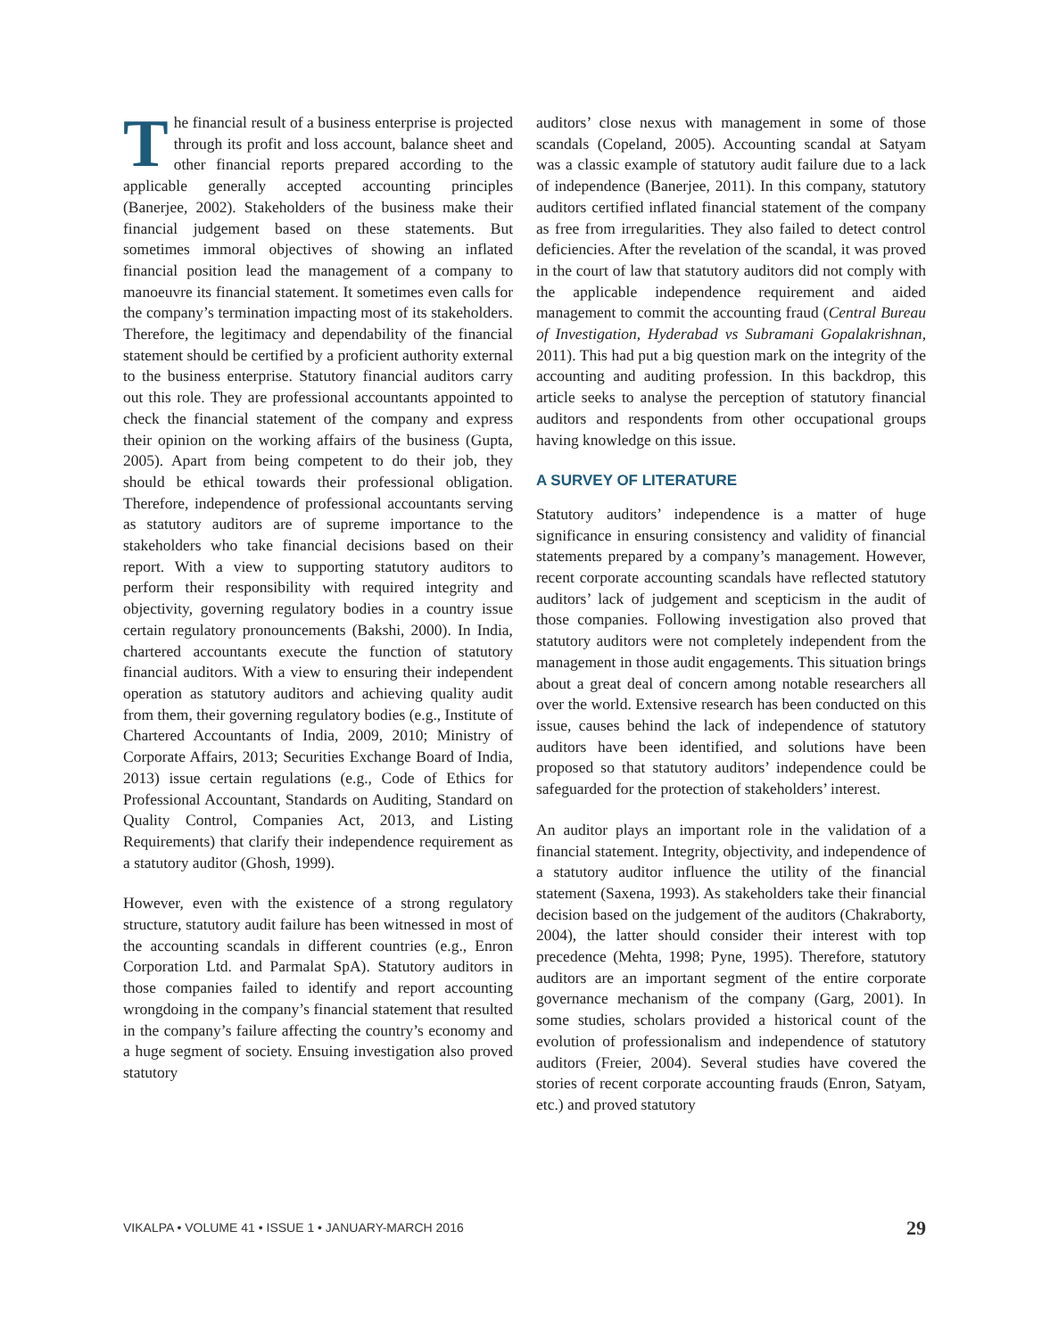The financial result of a business enterprise is projected through its profit and loss account, balance sheet and other financial reports prepared according to the applicable generally accepted accounting principles (Banerjee, 2002). Stakeholders of the business make their financial judgement based on these statements. But sometimes immoral objectives of showing an inflated financial position lead the management of a company to manoeuvre its financial statement. It sometimes even calls for the company’s termination impacting most of its stakeholders. Therefore, the legitimacy and dependability of the financial statement should be certified by a proficient authority external to the business enterprise. Statutory financial auditors carry out this role. They are professional accountants appointed to check the financial statement of the company and express their opinion on the working affairs of the business (Gupta, 2005). Apart from being competent to do their job, they should be ethical towards their professional obligation. Therefore, independence of professional accountants serving as statutory auditors are of supreme importance to the stakeholders who take financial decisions based on their report. With a view to supporting statutory auditors to perform their responsibility with required integrity and objectivity, governing regulatory bodies in a country issue certain regulatory pronouncements (Bakshi, 2000). In India, chartered accountants execute the function of statutory financial auditors. With a view to ensuring their independent operation as statutory auditors and achieving quality audit from them, their governing regulatory bodies (e.g., Institute of Chartered Accountants of India, 2009, 2010; Ministry of Corporate Affairs, 2013; Securities Exchange Board of India, 2013) issue certain regulations (e.g., Code of Ethics for Professional Accountant, Standards on Auditing, Standard on Quality Control, Companies Act, 2013, and Listing Requirements) that clarify their independence requirement as a statutory auditor (Ghosh, 1999).
However, even with the existence of a strong regulatory structure, statutory audit failure has been witnessed in most of the accounting scandals in different countries (e.g., Enron Corporation Ltd. and Parmalat SpA). Statutory auditors in those companies failed to identify and report accounting wrongdoing in the company’s financial statement that resulted in the company’s failure affecting the country’s economy and a huge segment of society. Ensuing investigation also proved statutory
auditors’ close nexus with management in some of those scandals (Copeland, 2005). Accounting scandal at Satyam was a classic example of statutory audit failure due to a lack of independence (Banerjee, 2011). In this company, statutory auditors certified inflated financial statement of the company as free from irregularities. They also failed to detect control deficiencies. After the revelation of the scandal, it was proved in the court of law that statutory auditors did not comply with the applicable independence requirement and aided management to commit the accounting fraud (Central Bureau of Investigation, Hyderabad vs Subramani Gopalakrishnan, 2011). This had put a big question mark on the integrity of the accounting and auditing profession. In this backdrop, this article seeks to analyse the perception of statutory financial auditors and respondents from other occupational groups having knowledge on this issue.
A SURVEY OF LITERATURE
Statutory auditors’ independence is a matter of huge significance in ensuring consistency and validity of financial statements prepared by a company’s management. However, recent corporate accounting scandals have reflected statutory auditors’ lack of judgement and scepticism in the audit of those companies. Following investigation also proved that statutory auditors were not completely independent from the management in those audit engagements. This situation brings about a great deal of concern among notable researchers all over the world. Extensive research has been conducted on this issue, causes behind the lack of independence of statutory auditors have been identified, and solutions have been proposed so that statutory auditors’ independence could be safeguarded for the protection of stakeholders’ interest.
An auditor plays an important role in the validation of a financial statement. Integrity, objectivity, and independence of a statutory auditor influence the utility of the financial statement (Saxena, 1993). As stakeholders take their financial decision based on the judgement of the auditors (Chakraborty, 2004), the latter should consider their interest with top precedence (Mehta, 1998; Pyne, 1995). Therefore, statutory auditors are an important segment of the entire corporate governance mechanism of the company (Garg, 2001). In some studies, scholars provided a historical count of the evolution of professionalism and independence of statutory auditors (Freier, 2004). Several studies have covered the stories of recent corporate accounting frauds (Enron, Satyam, etc.) and proved statutory
VIKALPA • VOLUME 41 • ISSUE 1 • JANUARY-MARCH 2016 29